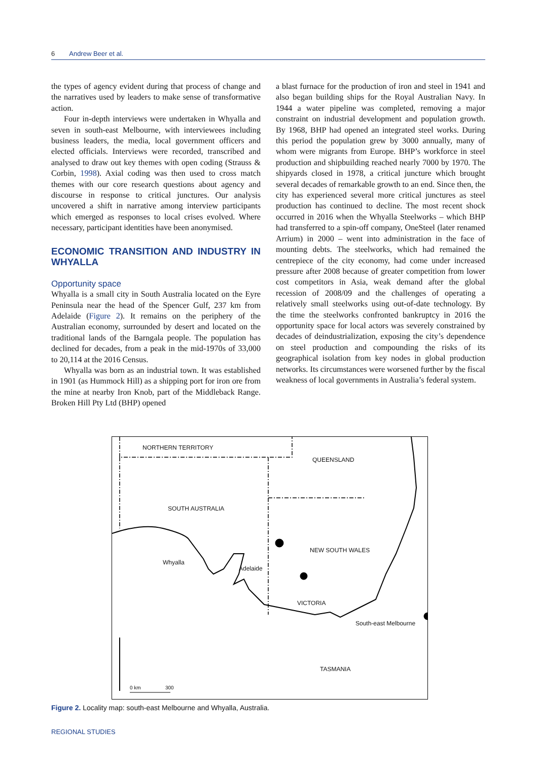6 Andrew Beer et al.
the types of agency evident during that process of change and the narratives used by leaders to make sense of transformative action.
Four in-depth interviews were undertaken in Whyalla and seven in south-east Melbourne, with interviewees including business leaders, the media, local government officers and elected officials. Interviews were recorded, transcribed and analysed to draw out key themes with open coding (Strauss & Corbin, 1998). Axial coding was then used to cross match themes with our core research questions about agency and discourse in response to critical junctures. Our analysis uncovered a shift in narrative among interview participants which emerged as responses to local crises evolved. Where necessary, participant identities have been anonymised.
ECONOMIC TRANSITION AND INDUSTRY IN WHYALLA
Opportunity space
Whyalla is a small city in South Australia located on the Eyre Peninsula near the head of the Spencer Gulf, 237 km from Adelaide (Figure 2). It remains on the periphery of the Australian economy, surrounded by desert and located on the traditional lands of the Barngala people. The population has declined for decades, from a peak in the mid-1970s of 33,000 to 20,114 at the 2016 Census.
Whyalla was born as an industrial town. It was established in 1901 (as Hummock Hill) as a shipping port for iron ore from the mine at nearby Iron Knob, part of the Middleback Range. Broken Hill Pty Ltd (BHP) opened
a blast furnace for the production of iron and steel in 1941 and also began building ships for the Royal Australian Navy. In 1944 a water pipeline was completed, removing a major constraint on industrial development and population growth. By 1968, BHP had opened an integrated steel works. During this period the population grew by 3000 annually, many of whom were migrants from Europe. BHP’s workforce in steel production and shipbuilding reached nearly 7000 by 1970. The shipyards closed in 1978, a critical juncture which brought several decades of remarkable growth to an end. Since then, the city has experienced several more critical junctures as steel production has continued to decline. The most recent shock occurred in 2016 when the Whyalla Steelworks – which BHP had transferred to a spin-off company, OneSteel (later renamed Arrium) in 2000 – went into administration in the face of mounting debts. The steelworks, which had remained the centrepiece of the city economy, had come under increased pressure after 2008 because of greater competition from lower cost competitors in Asia, weak demand after the global recession of 2008/09 and the challenges of operating a relatively small steelworks using out-of-date technology. By the time the steelworks confronted bankruptcy in 2016 the opportunity space for local actors was severely constrained by decades of deindustrialization, exposing the city’s dependence on steel production and compounding the risks of its geographical isolation from key nodes in global production networks. Its circumstances were worsened further by the fiscal weakness of local governments in Australia’s federal system.
NORTHERN TERRITORY
QUEENSLAND
SOUTH AUSTRALIA
NEW SOUTH WALES
Whyalla
Adelaide
VICTORIA
South-east Melbourne
TASMANIA
0 km 300
Figure 2. Locality map: south-east Melbourne and Whyalla, Australia.
REGIONAL STUDIES